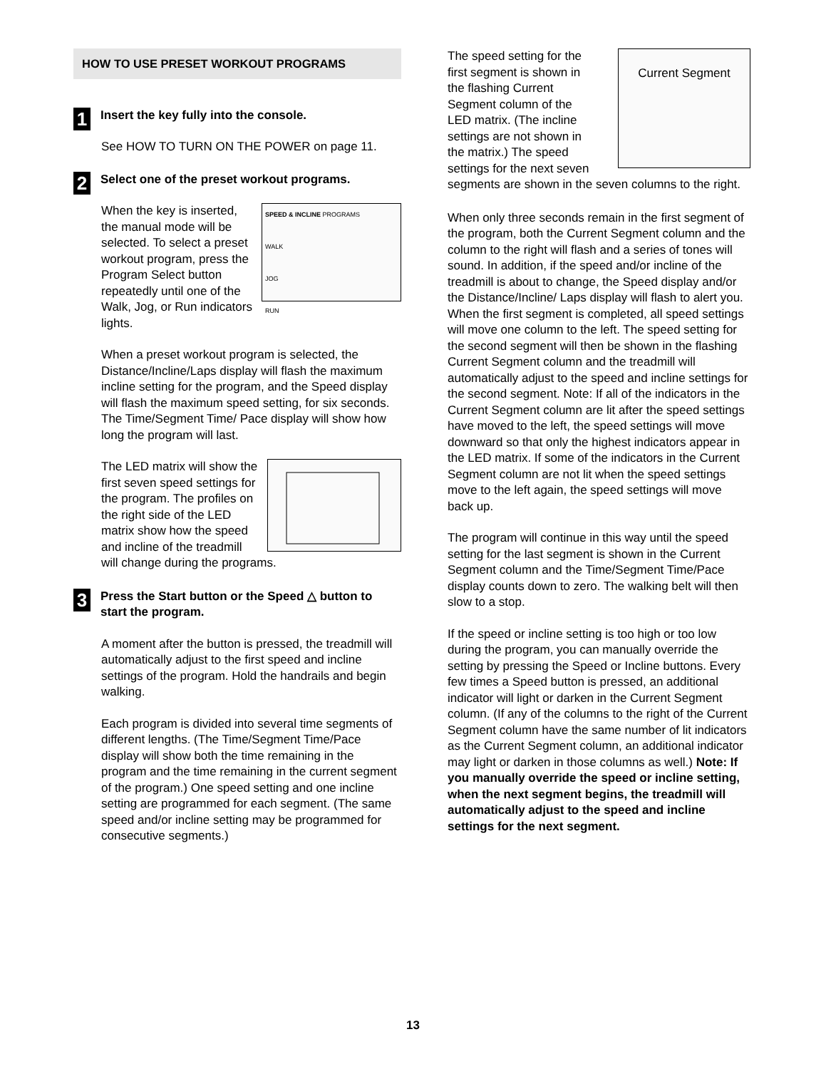HOW TO USE PRESET WORKOUT PROGRAMS
1
Insert the key fully into the console.
See HOW TO TURN ON THE POWER on page 11.
2
Select one of the preset workout programs.
SPEED & INCLINE PROGRAMS
WALK
JOG
RUN When the key is inserted, the manual mode will be selected. To select a preset workout program, press the Program Select button repeatedly until one of the Walk, Jog, or Run indicators lights.
When a preset workout program is selected, the Distance/Incline/Laps display will flash the maximum incline setting for the program, and the Speed display will flash the maximum speed setting, for six seconds. The Time/Segment Time/ Pace display will show how long the program will last.
The LED matrix will show the first seven speed settings for the program. The profiles on the right side of the LED matrix show how the speed and incline of the treadmill will change during the programs.
3
Press the Start button or the Speed △ button to start the program.
A moment after the button is pressed, the treadmill will automatically adjust to the first speed and incline settings of the program. Hold the handrails and begin walking.
Each program is divided into several time segments of different lengths. (The Time/Segment Time/Pace display will show both the time remaining in the program and the time remaining in the current segment of the program.) One speed setting and one incline setting are programmed for each segment. (The same speed and/or incline setting may be programmed for consecutive segments.)
Current Segment The speed setting for the first segment is shown in the flashing Current Segment column of the LED matrix. (The incline settings are not shown in the matrix.) The speed settings for the next seven segments are shown in the seven columns to the right.
When only three seconds remain in the first segment of the program, both the Current Segment column and the column to the right will flash and a series of tones will sound. In addition, if the speed and/or incline of the treadmill is about to change, the Speed display and/or the Distance/Incline/ Laps display will flash to alert you. When the first segment is completed, all speed settings will move one column to the left. The speed setting for the second segment will then be shown in the flashing Current Segment column and the treadmill will automatically adjust to the speed and incline settings for the second segment. Note: If all of the indicators in the Current Segment column are lit after the speed settings have moved to the left, the speed settings will move downward so that only the highest indicators appear in the LED matrix. If some of the indicators in the Current Segment column are not lit when the speed settings move to the left again, the speed settings will move back up.
The program will continue in this way until the speed setting for the last segment is shown in the Current Segment column and the Time/Segment Time/Pace display counts down to zero. The walking belt will then slow to a stop.
If the speed or incline setting is too high or too low during the program, you can manually override the setting by pressing the Speed or Incline buttons. Every few times a Speed button is pressed, an additional indicator will light or darken in the Current Segment column. (If any of the columns to the right of the Current Segment column have the same number of lit indicators as the Current Segment column, an additional indicator may light or darken in those columns as well.) Note: If you manually override the speed or incline setting, when the next segment begins, the treadmill will automatically adjust to the speed and incline settings for the next segment.
13